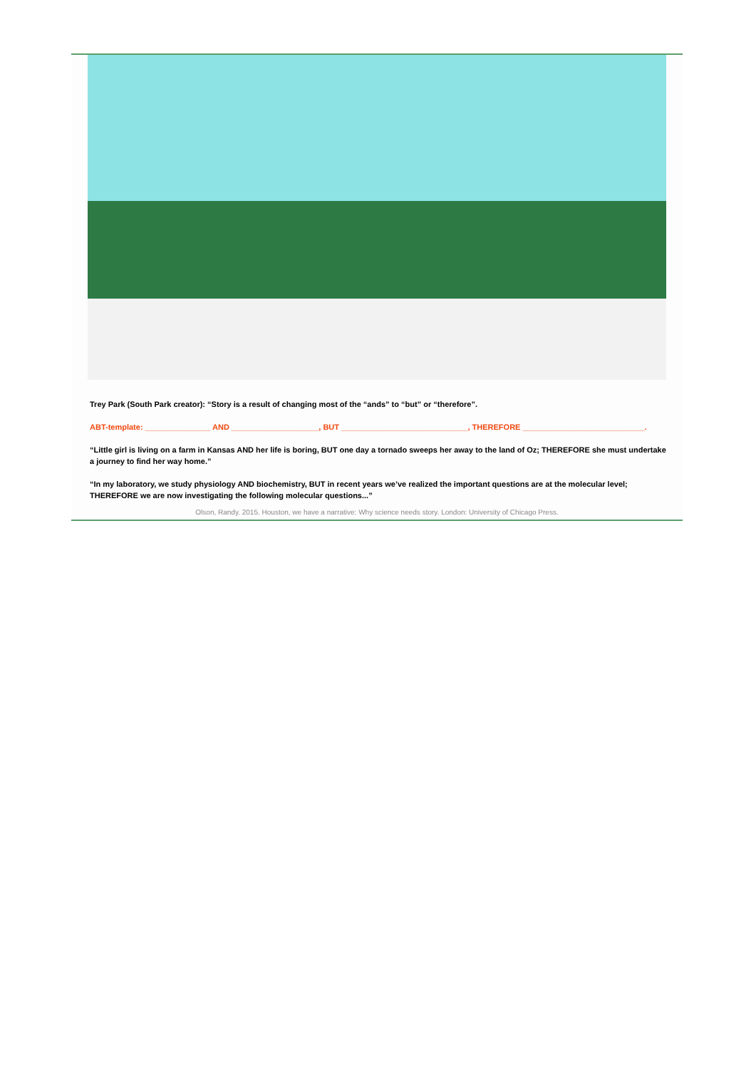Trey Park (South Park creator): “Story is a result of changing most of the “ands” to “but” or “therefore”.
ABT-template: _______________ AND ____________________, BUT _____________________________, THEREFORE ____________________________.
“Little girl is living on a farm in Kansas AND her life is boring, BUT one day a tornado sweeps her away to the land of Oz; THEREFORE she must undertake a journey to find her way home.”
“In my laboratory, we study physiology AND biochemistry, BUT in recent years we’ve realized the important questions are at the molecular level; THEREFORE we are now investigating the following molecular questions...”
Olson, Randy. 2015. Houston, we have a narrative: Why science needs story. London: University of Chicago Press.